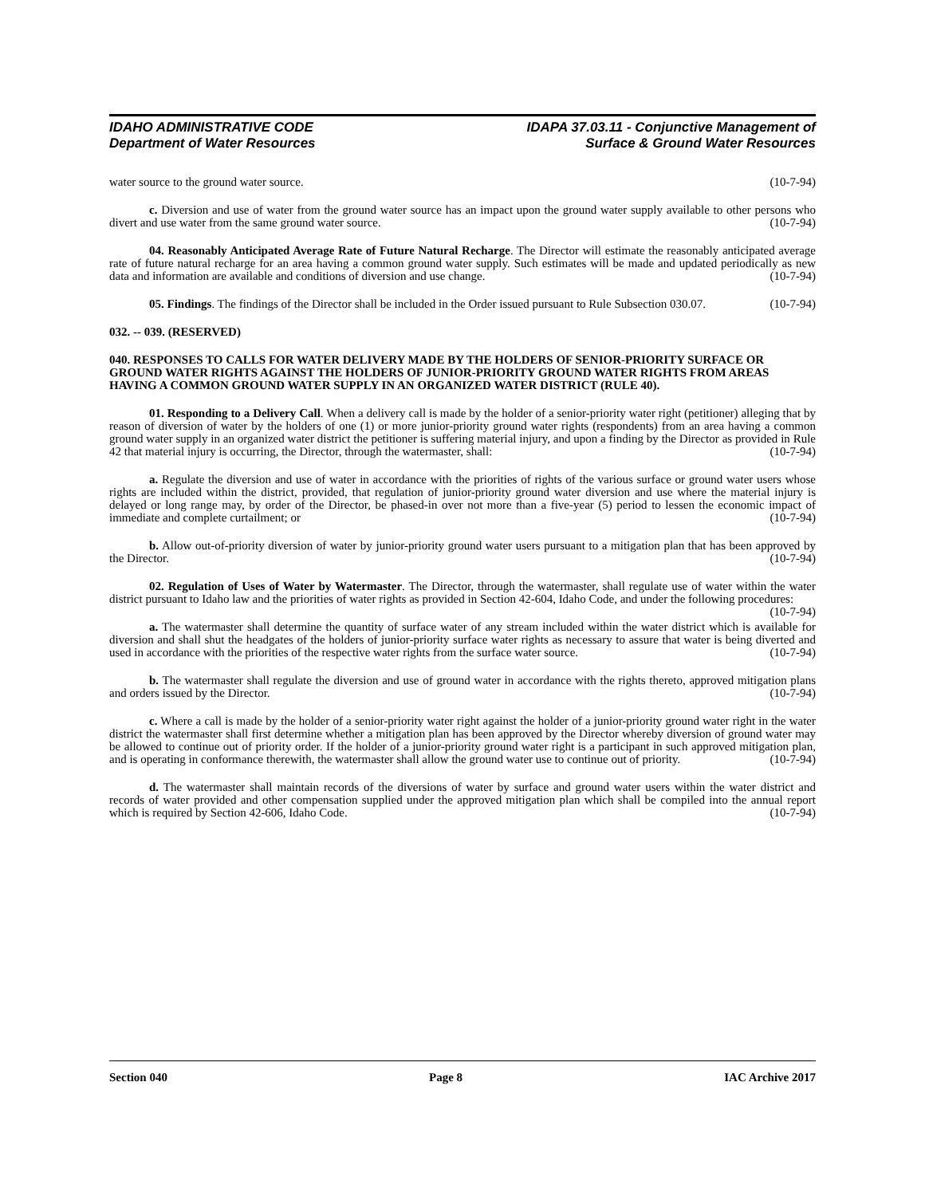IDAHO ADMINISTRATIVE CODE
Department of Water Resources
IDAPA 37.03.11 - Conjunctive Management of
Surface & Ground Water Resources
water source to the ground water source. (10-7-94)
c. Diversion and use of water from the ground water source has an impact upon the ground water supply available to other persons who divert and use water from the same ground water source. (10-7-94)
04. Reasonably Anticipated Average Rate of Future Natural Recharge. The Director will estimate the reasonably anticipated average rate of future natural recharge for an area having a common ground water supply. Such estimates will be made and updated periodically as new data and information are available and conditions of diversion and use change. (10-7-94)
05. Findings. The findings of the Director shall be included in the Order issued pursuant to Rule Subsection 030.07. (10-7-94)
032. -- 039. (RESERVED)
040. RESPONSES TO CALLS FOR WATER DELIVERY MADE BY THE HOLDERS OF SENIOR-PRIORITY SURFACE OR GROUND WATER RIGHTS AGAINST THE HOLDERS OF JUNIOR-PRIORITY GROUND WATER RIGHTS FROM AREAS HAVING A COMMON GROUND WATER SUPPLY IN AN ORGANIZED WATER DISTRICT (RULE 40).
01. Responding to a Delivery Call. When a delivery call is made by the holder of a senior-priority water right (petitioner) alleging that by reason of diversion of water by the holders of one (1) or more junior-priority ground water rights (respondents) from an area having a common ground water supply in an organized water district the petitioner is suffering material injury, and upon a finding by the Director as provided in Rule 42 that material injury is occurring, the Director, through the watermaster, shall: (10-7-94)
a. Regulate the diversion and use of water in accordance with the priorities of rights of the various surface or ground water users whose rights are included within the district, provided, that regulation of junior-priority ground water diversion and use where the material injury is delayed or long range may, by order of the Director, be phased-in over not more than a five-year (5) period to lessen the economic impact of immediate and complete curtailment; or (10-7-94)
b. Allow out-of-priority diversion of water by junior-priority ground water users pursuant to a mitigation plan that has been approved by the Director. (10-7-94)
02. Regulation of Uses of Water by Watermaster. The Director, through the watermaster, shall regulate use of water within the water district pursuant to Idaho law and the priorities of water rights as provided in Section 42-604, Idaho Code, and under the following procedures: (10-7-94)
a. The watermaster shall determine the quantity of surface water of any stream included within the water district which is available for diversion and shall shut the headgates of the holders of junior-priority surface water rights as necessary to assure that water is being diverted and used in accordance with the priorities of the respective water rights from the surface water source. (10-7-94)
b. The watermaster shall regulate the diversion and use of ground water in accordance with the rights thereto, approved mitigation plans and orders issued by the Director. (10-7-94)
c. Where a call is made by the holder of a senior-priority water right against the holder of a junior-priority ground water right in the water district the watermaster shall first determine whether a mitigation plan has been approved by the Director whereby diversion of ground water may be allowed to continue out of priority order. If the holder of a junior-priority ground water right is a participant in such approved mitigation plan, and is operating in conformance therewith, the watermaster shall allow the ground water use to continue out of priority. (10-7-94)
d. The watermaster shall maintain records of the diversions of water by surface and ground water users within the water district and records of water provided and other compensation supplied under the approved mitigation plan which shall be compiled into the annual report which is required by Section 42-606, Idaho Code. (10-7-94)
Section 040 Page 8 IAC Archive 2017